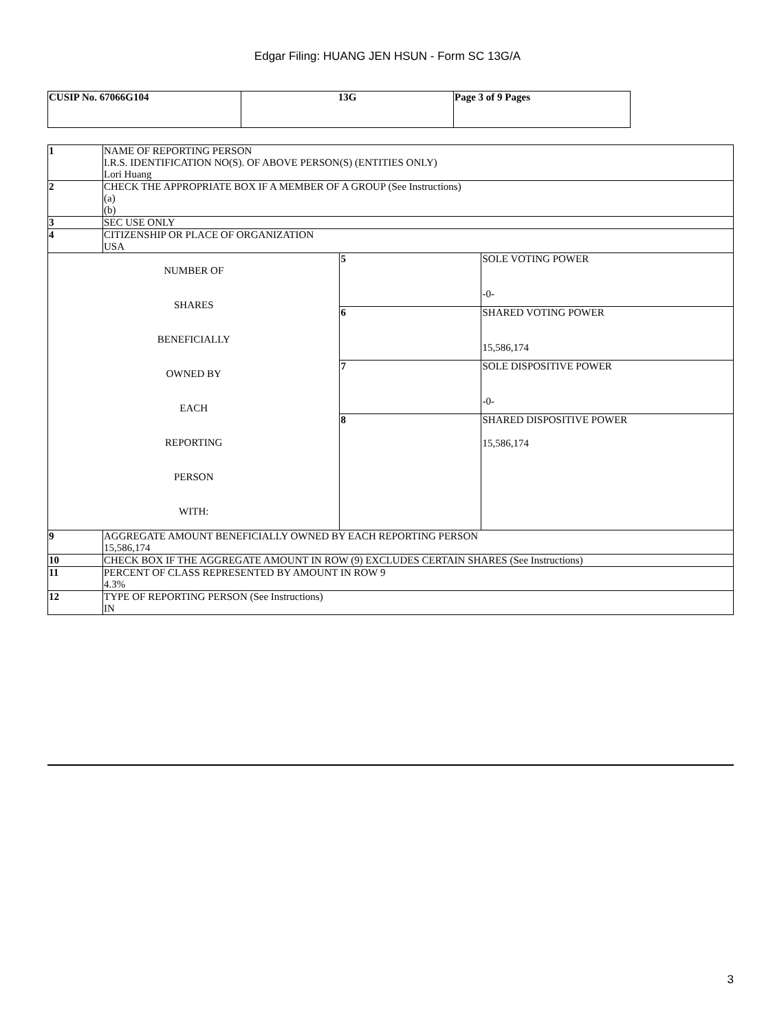Edgar Filing: HUANG JEN HSUN - Form SC 13G/A
| CUSIP No. 67066G104 | 13G | Page 3 of 9 Pages |
| 1 | NAME OF REPORTING PERSON I.R.S. IDENTIFICATION NO(S). OF ABOVE PERSON(S) (ENTITIES ONLY) Lori Huang | | |
| 2 | CHECK THE APPROPRIATE BOX IF A MEMBER OF A GROUP (See Instructions) (a) (b) | | |
| 3 | SEC USE ONLY | | |
| 4 | CITIZENSHIP OR PLACE OF ORGANIZATION USA | | |
| NUMBER OF SHARES BENEFICIALLY OWNED BY EACH REPORTING PERSON WITH: | | 5 | SOLE VOTING POWER -0- |
| | | 6 | SHARED VOTING POWER 15,586,174 |
| | | 7 | SOLE DISPOSITIVE POWER -0- |
| | | 8 | SHARED DISPOSITIVE POWER 15,586,174 |
| 9 | AGGREGATE AMOUNT BENEFICIALLY OWNED BY EACH REPORTING PERSON 15,586,174 | | |
| 10 | CHECK BOX IF THE AGGREGATE AMOUNT IN ROW (9) EXCLUDES CERTAIN SHARES (See Instructions) | | |
| 11 | PERCENT OF CLASS REPRESENTED BY AMOUNT IN ROW 9 4.3% | | |
| 12 | TYPE OF REPORTING PERSON (See Instructions) IN | | |
3